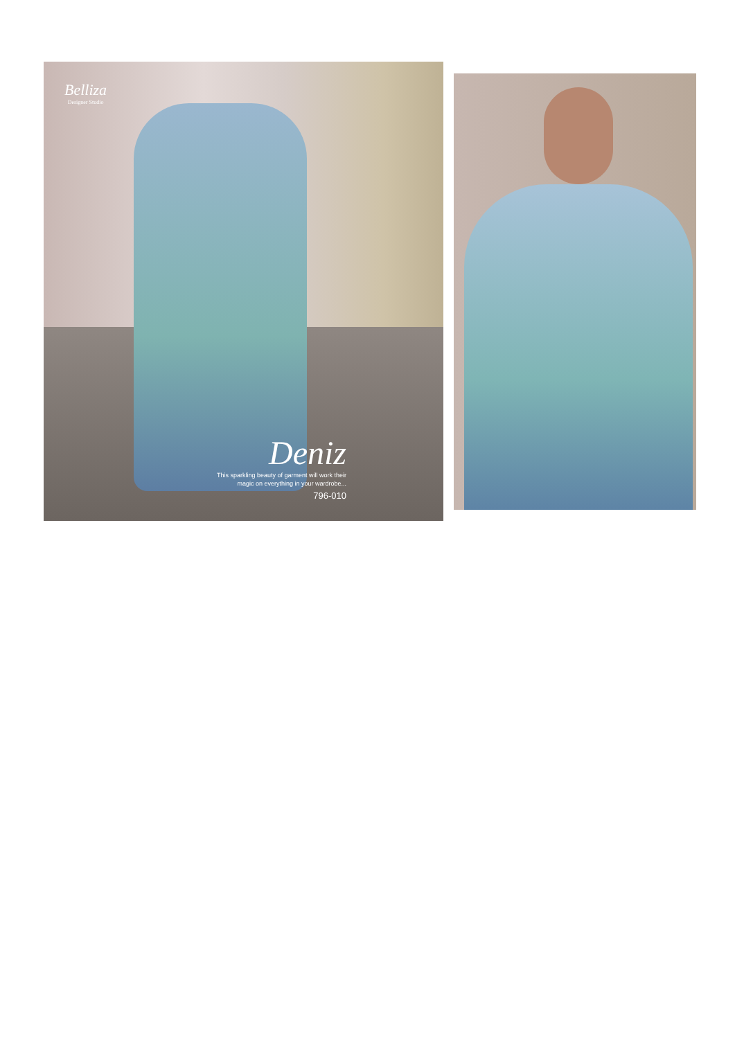Belliza
Designer Studio
Deniz
This sparkling beauty of garment will work their
magic on everything in your wardrobe...
796-010